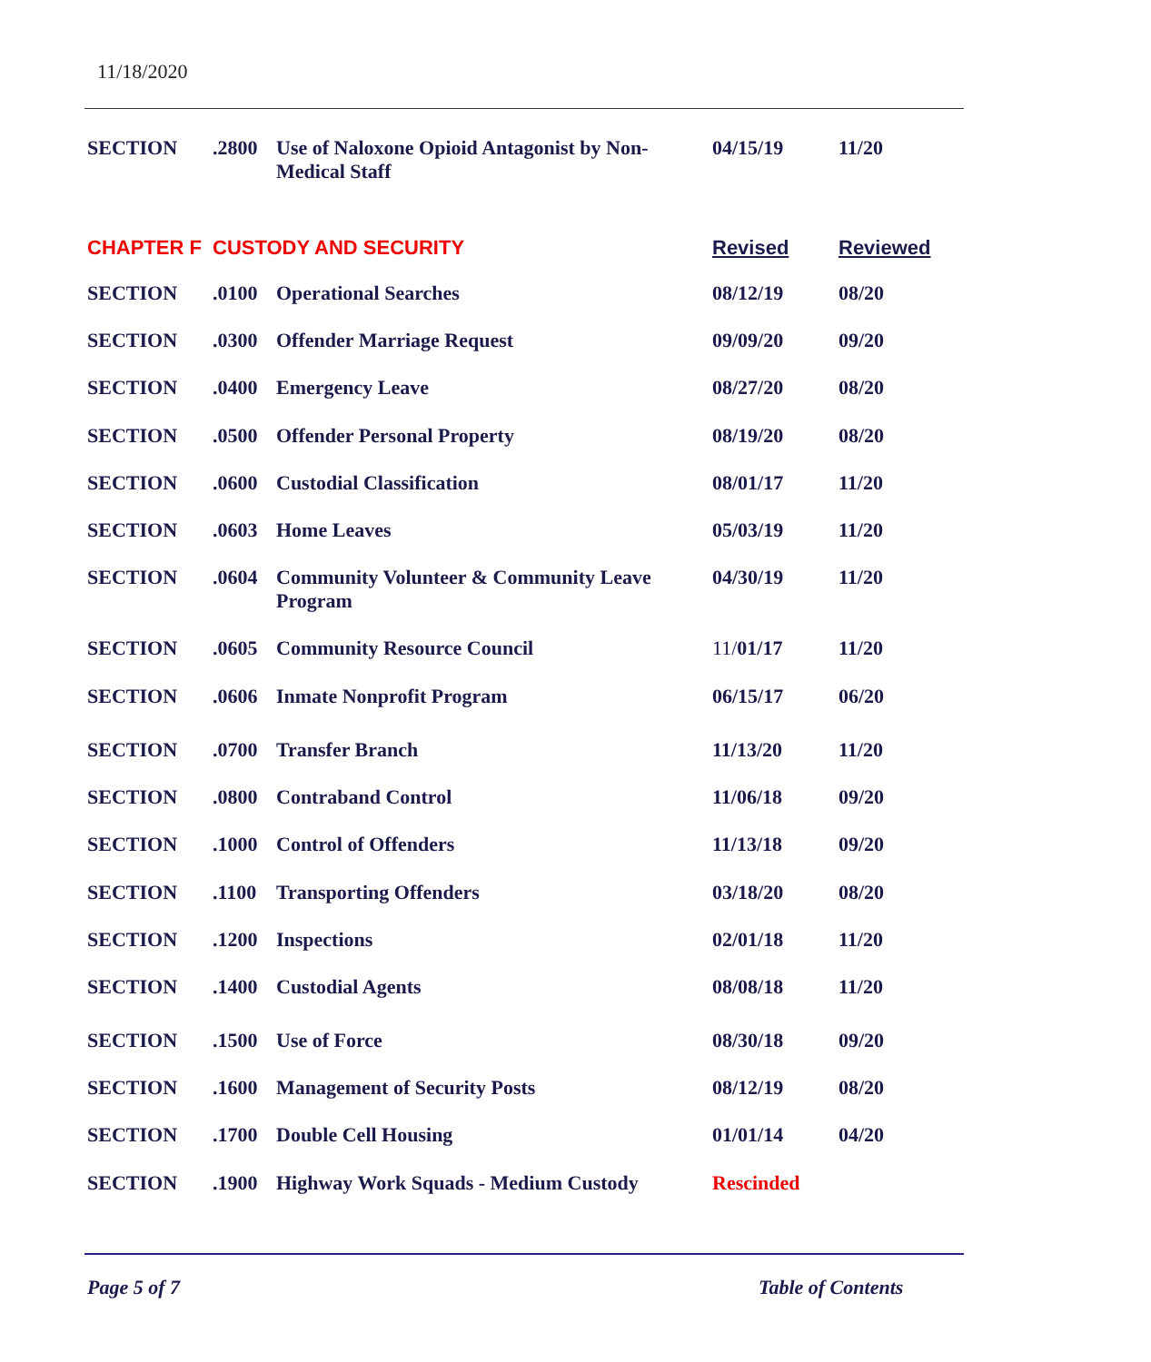11/18/2020
| SECTION | .2800 | Use of Naloxone Opioid Antagonist by Non-Medical Staff | 04/15/19 | 11/20 |
| CHAPTER F | CUSTODY AND SECURITY | | Revised | Reviewed |
| SECTION | .0100 | Operational Searches | 08/12/19 | 08/20 |
| SECTION | .0300 | Offender Marriage Request | 09/09/20 | 09/20 |
| SECTION | .0400 | Emergency Leave | 08/27/20 | 08/20 |
| SECTION | .0500 | Offender Personal Property | 08/19/20 | 08/20 |
| SECTION | .0600 | Custodial Classification | 08/01/17 | 11/20 |
| SECTION | .0603 | Home Leaves | 05/03/19 | 11/20 |
| SECTION | .0604 | Community Volunteer & Community Leave Program | 04/30/19 | 11/20 |
| SECTION | .0605 | Community Resource Council | 11/ 01/17 | 11/20 |
| SECTION | .0606 | Inmate Nonprofit Program | 06/15/17 | 06/20 |
| SECTION | .0700 | Transfer Branch | 11/13/20 | 11/20 |
| SECTION | .0800 | Contraband Control | 11/06/18 | 09/20 |
| SECTION | .1000 | Control of Offenders | 11/13/18 | 09/20 |
| SECTION | .1100 | Transporting Offenders | 03/18/20 | 08/20 |
| SECTION | .1200 | Inspections | 02/01/18 | 11/20 |
| SECTION | .1400 | Custodial Agents | 08/08/18 | 11/20 |
| SECTION | .1500 | Use of Force | 08/30/18 | 09/20 |
| SECTION | .1600 | Management of Security Posts | 08/12/19 | 08/20 |
| SECTION | .1700 | Double Cell Housing | 01/01/14 | 04/20 |
| SECTION | .1900 | Highway Work Squads - Medium Custody | Rescinded | |
Page 5 of 7 Table of Contents